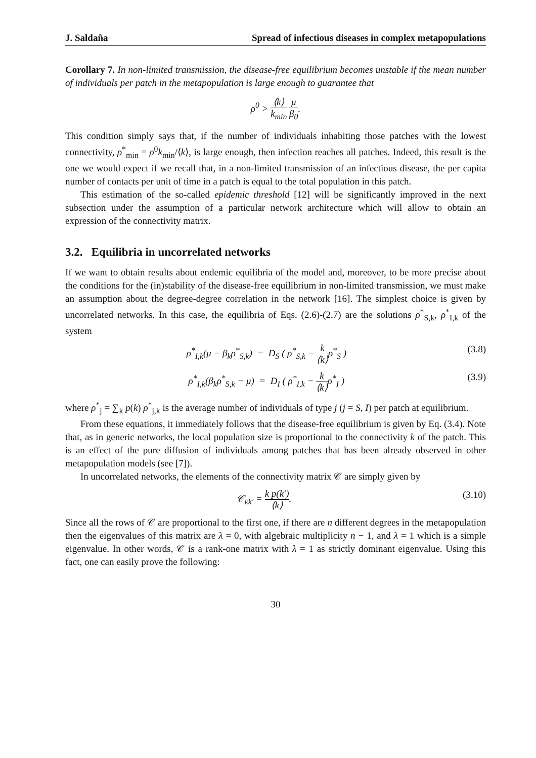J. Saldaña Spread of infectious diseases in complex metapopulations
Corollary 7. In non-limited transmission, the disease-free equilibrium becomes unstable if the mean number of individuals per patch in the metapopulation is large enough to guarantee that
ρ<sup>0</sup> > ⟨k⟩ k<sub>min</sub> μ β<sub>0</sub>.
This condition simply says that, if the number of individuals inhabiting those patches with the lowest connectivity, ρ<sup>*</sup><sub>min</sub> = ρ<sup>0</sup>k<sub>min</sub>/⟨k⟩, is large enough, then infection reaches all patches. Indeed, this result is the one we would expect if we recall that, in a non-limited transmission of an infectious disease, the per capita number of contacts per unit of time in a patch is equal to the total population in this patch.
This estimation of the so-called epidemic threshold [12] will be significantly improved in the next subsection under the assumption of a particular network architecture which will allow to obtain an expression of the connectivity matrix.
3.2. Equilibria in uncorrelated networks
If we want to obtain results about endemic equilibria of the model and, moreover, to be more precise about the conditions for the (in)stability of the disease-free equilibrium in non-limited transmission, we must make an assumption about the degree-degree correlation in the network [16]. The simplest choice is given by uncorrelated networks. In this case, the equilibria of Eqs. (2.6)-(2.7) are the solutions ρ<sup>*</sup><sub>S,k</sub>, ρ<sup>*</sup><sub>I,k</sub> of the system
ρ<sup>*</sup><sub>I,k</sub>(μ − β<sub>k</sub>ρ<sup>*</sup><sub>S,k</sub>) = D<sub>S</sub> ( ρ<sup>*</sup><sub>S,k</sub> − k ⟨k⟩ρ<sup>*</sup><sub>S</sub> ) (3.8)
ρ<sup>*</sup><sub>I,k</sub>(β<sub>k</sub>ρ<sup>*</sup><sub>S,k</sub> − μ) = D<sub>I</sub> ( ρ<sup>*</sup><sub>I,k</sub> − k ⟨k⟩ρ<sup>*</sup><sub>I</sub> ) (3.9)
where ρ<sup>*</sup><sub>j</sub> = ∑<sub>k</sub> p(k) ρ<sup>*</sup><sub>j,k</sub> is the average number of individuals of type j (j = S, I) per patch at equilibrium.
From these equations, it immediately follows that the disease-free equilibrium is given by Eq. (3.4). Note that, as in generic networks, the local population size is proportional to the connectivity k of the patch. This is an effect of the pure diffusion of individuals among patches that has been already observed in other metapopulation models (see [7]).
In uncorrelated networks, the elements of the connectivity matrix 𝒞 are simply given by
𝒞<sub>kk′</sub> = k p(k′) ⟨k⟩. (3.10)
Since all the rows of 𝒞 are proportional to the first one, if there are n different degrees in the metapopulation then the eigenvalues of this matrix are λ = 0, with algebraic multiplicity n − 1, and λ = 1 which is a simple eigenvalue. In other words, 𝒞 is a rank-one matrix with λ = 1 as strictly dominant eigenvalue. Using this fact, one can easily prove the following:
30